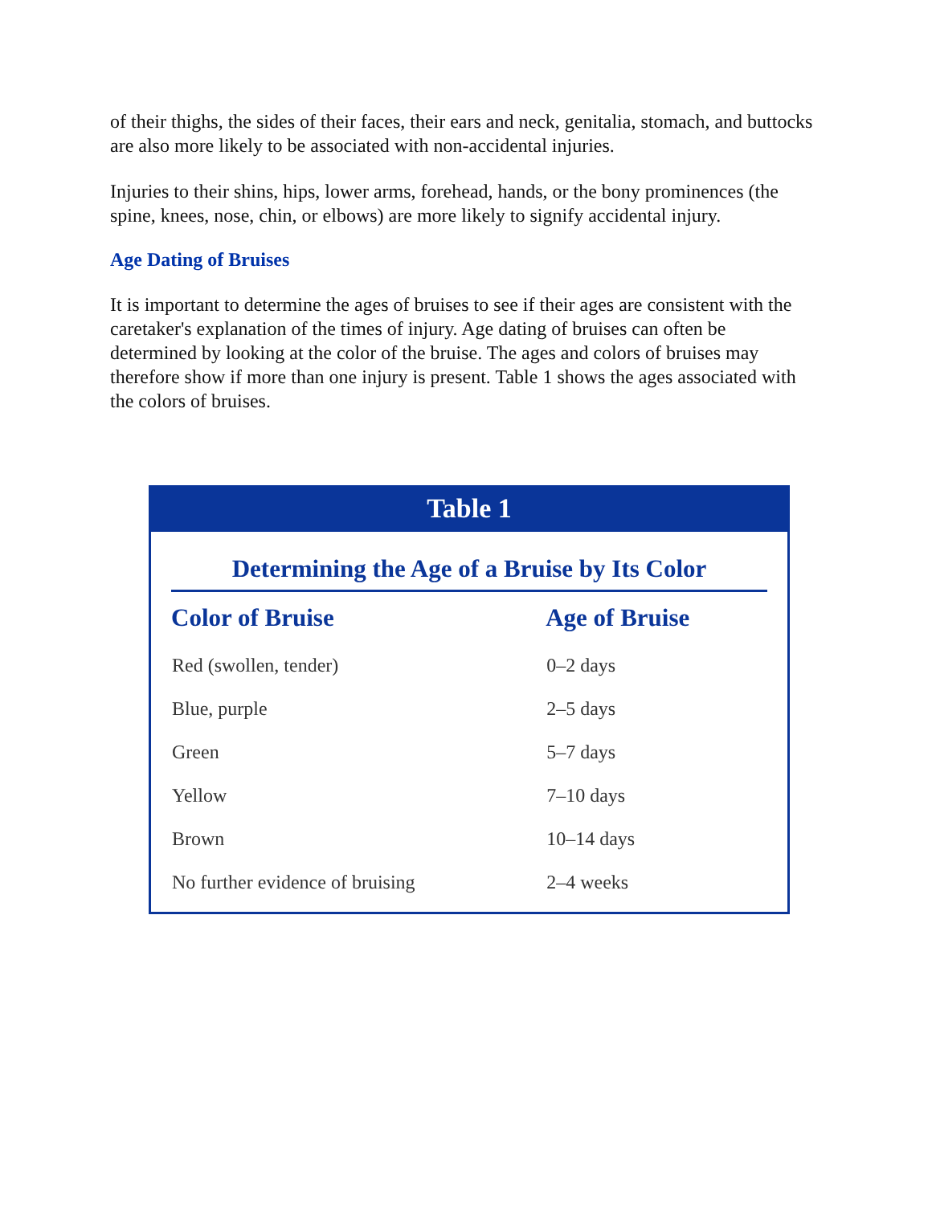of their thighs, the sides of their faces, their ears and neck, genitalia, stomach, and buttocks are also more likely to be associated with non-accidental injuries.
Injuries to their shins, hips, lower arms, forehead, hands, or the bony prominences (the spine, knees, nose, chin, or elbows) are more likely to signify accidental injury.
Age Dating of Bruises
It is important to determine the ages of bruises to see if their ages are consistent with the caretaker's explanation of the times of injury. Age dating of bruises can often be determined by looking at the color of the bruise. The ages and colors of bruises may therefore show if more than one injury is present. Table 1 shows the ages associated with the colors of bruises.
Table 1
Determining the Age of a Bruise by Its Color
| Color of Bruise | Age of Bruise |
| --- | --- |
| Red (swollen, tender) | 0–2 days |
| Blue, purple | 2–5 days |
| Green | 5–7 days |
| Yellow | 7–10 days |
| Brown | 10–14 days |
| No further evidence of bruising | 2–4 weeks |